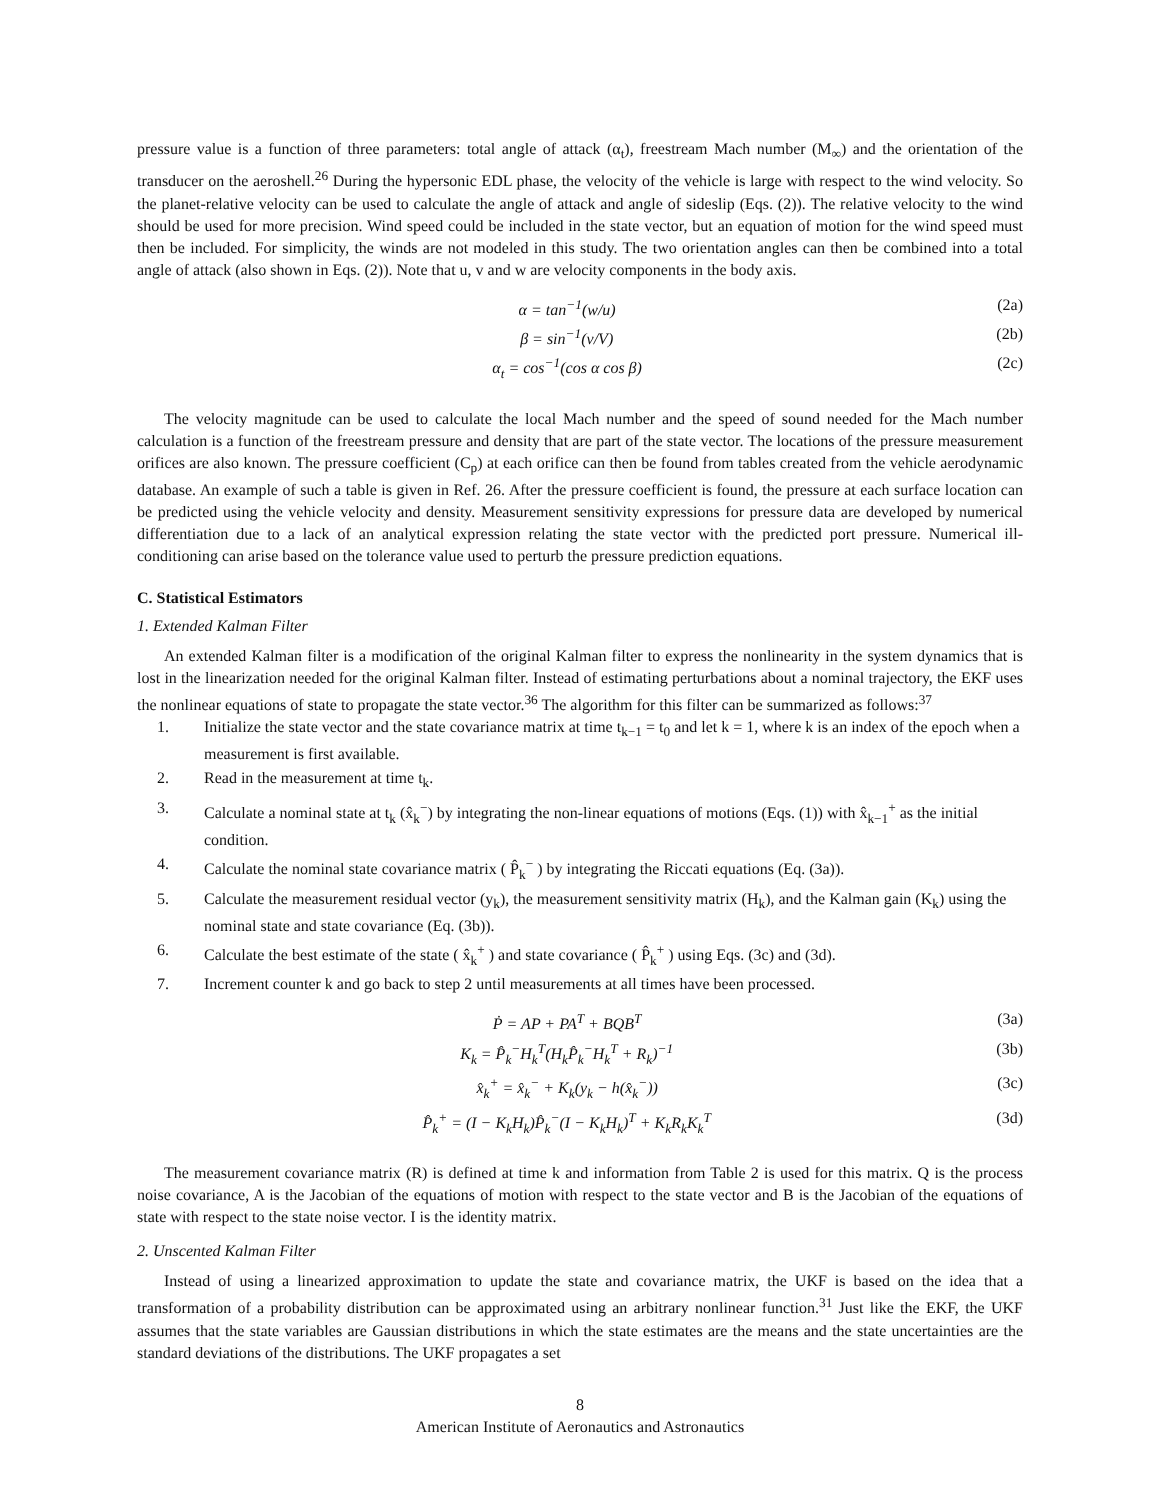pressure value is a function of three parameters: total angle of attack (α<sub>t</sub>), freestream Mach number (M<sub>∞</sub>) and the orientation of the transducer on the aeroshell.<sup>26</sup> During the hypersonic EDL phase, the velocity of the vehicle is large with respect to the wind velocity. So the planet-relative velocity can be used to calculate the angle of attack and angle of sideslip (Eqs. (2)). The relative velocity to the wind should be used for more precision. Wind speed could be included in the state vector, but an equation of motion for the wind speed must then be included. For simplicity, the winds are not modeled in this study. The two orientation angles can then be combined into a total angle of attack (also shown in Eqs. (2)). Note that u, v and w are velocity components in the body axis.
α = tan<sup>−1</sup>(w/u) (2a)
β = sin<sup>−1</sup>(v/V) (2b)
α<sub>t</sub> = cos<sup>−1</sup>(cos α cos β) (2c)
The velocity magnitude can be used to calculate the local Mach number and the speed of sound needed for the Mach number calculation is a function of the freestream pressure and density that are part of the state vector. The locations of the pressure measurement orifices are also known. The pressure coefficient (C<sub>p</sub>) at each orifice can then be found from tables created from the vehicle aerodynamic database. An example of such a table is given in Ref. 26. After the pressure coefficient is found, the pressure at each surface location can be predicted using the vehicle velocity and density. Measurement sensitivity expressions for pressure data are developed by numerical differentiation due to a lack of an analytical expression relating the state vector with the predicted port pressure. Numerical ill-conditioning can arise based on the tolerance value used to perturb the pressure prediction equations.
C. Statistical Estimators
1. Extended Kalman Filter
An extended Kalman filter is a modification of the original Kalman filter to express the nonlinearity in the system dynamics that is lost in the linearization needed for the original Kalman filter. Instead of estimating perturbations about a nominal trajectory, the EKF uses the nonlinear equations of state to propagate the state vector.<sup>36</sup> The algorithm for this filter can be summarized as follows:<sup>37</sup>
1. Initialize the state vector and the state covariance matrix at time t<sub>k−1</sub> = t<sub>0</sub> and let k = 1, where k is an index of the epoch when a measurement is first available.
2. Read in the measurement at time t<sub>k</sub>.
3. Calculate a nominal state at t<sub>k</sub> (x̂<sub>k</sub><sup>−</sup>) by integrating the non-linear equations of motions (Eqs. (1)) with x̂<sub>k−1</sub><sup>+</sup> as the initial condition.
4. Calculate the nominal state covariance matrix ( P̂<sub>k</sub><sup>−</sup> ) by integrating the Riccati equations (Eq. (3a)).
5. Calculate the measurement residual vector (y<sub>k</sub>), the measurement sensitivity matrix (H<sub>k</sub>), and the Kalman gain (K<sub>k</sub>) using the nominal state and state covariance (Eq. (3b)).
6. Calculate the best estimate of the state ( x̂<sub>k</sub><sup>+</sup> ) and state covariance ( P̂<sub>k</sub><sup>+</sup> ) using Eqs. (3c) and (3d).
7. Increment counter k and go back to step 2 until measurements at all times have been processed.
Ṗ = AP + PA<sup>T</sup> + BQB<sup>T</sup> (3a)
K<sub>k</sub> = P̂<sub>k</sub><sup>−</sup>H<sub>k</sub><sup>T</sup>(H<sub>k</sub>P̂<sub>k</sub><sup>−</sup>H<sub>k</sub><sup>T</sup> + R<sub>k</sub>)<sup>−1</sup> (3b)
x̂<sub>k</sub><sup>+</sup> = x̂<sub>k</sub><sup>−</sup> + K<sub>k</sub>(y<sub>k</sub> − h(x̂<sub>k</sub><sup>−</sup>)) (3c)
P̂<sub>k</sub><sup>+</sup> = (I − K<sub>k</sub>H<sub>k</sub>)P̂<sub>k</sub><sup>−</sup>(I − K<sub>k</sub>H<sub>k</sub>)<sup>T</sup> + K<sub>k</sub>R<sub>k</sub>K<sub>k</sub><sup>T</sup> (3d)
The measurement covariance matrix (R) is defined at time k and information from Table 2 is used for this matrix. Q is the process noise covariance, A is the Jacobian of the equations of motion with respect to the state vector and B is the Jacobian of the equations of state with respect to the state noise vector. I is the identity matrix.
2. Unscented Kalman Filter
Instead of using a linearized approximation to update the state and covariance matrix, the UKF is based on the idea that a transformation of a probability distribution can be approximated using an arbitrary nonlinear function.<sup>31</sup> Just like the EKF, the UKF assumes that the state variables are Gaussian distributions in which the state estimates are the means and the state uncertainties are the standard deviations of the distributions. The UKF propagates a set
8
American Institute of Aeronautics and Astronautics